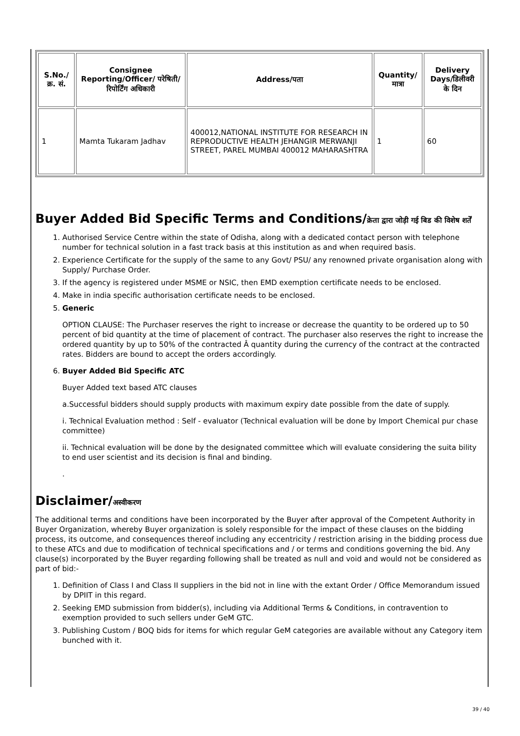| S.No./क्र. सं. | Consignee Reporting/Officer/ परेषिती/रिपोर्टिंग अधिकारी | Address/पता | Quantity/मात्रा | Delivery Days/डिलीवरी के दिन |
| --- | --- | --- | --- | --- |
| 1 | Mamta Tukaram Jadhav | 400012,NATIONAL INSTITUTE FOR RESEARCH IN REPRODUCTIVE HEALTH JEHANGIR MERWANJI STREET, PAREL MUMBAI 400012 MAHARASHTRA | 1 | 60 |
Buyer Added Bid Specific Terms and Conditions/क्रेता द्वारा जोड़ी गई बिड की विशेष शर्तें
1. Authorised Service Centre within the state of Odisha, along with a dedicated contact person with telephone number for technical solution in a fast track basis at this institution as and when required basis.
2. Experience Certificate for the supply of the same to any Govt/ PSU/ any renowned private organisation along with Supply/ Purchase Order.
3. If the agency is registered under MSME or NSIC, then EMD exemption certificate needs to be enclosed.
4. Make in india specific authorisation certificate needs to be enclosed.
5. Generic
OPTION CLAUSE: The Purchaser reserves the right to increase or decrease the quantity to be ordered up to 50 percent of bid quantity at the time of placement of contract. The purchaser also reserves the right to increase the ordered quantity by up to 50% of the contracted Â quantity during the currency of the contract at the contracted rates. Bidders are bound to accept the orders accordingly.
6. Buyer Added Bid Specific ATC
Buyer Added text based ATC clauses
a.Successful bidders should supply products with maximum expiry date possible from the date of supply.
i. Technical Evaluation method : Self - evaluator (Technical evaluation will be done by Import Chemical pur chase committee)
ii. Technical evaluation will be done by the designated committee which will evaluate considering the suita bility to end user scientist and its decision is final and binding.
.
Disclaimer/अस्वीकरण
The additional terms and conditions have been incorporated by the Buyer after approval of the Competent Authority in Buyer Organization, whereby Buyer organization is solely responsible for the impact of these clauses on the bidding process, its outcome, and consequences thereof including any eccentricity / restriction arising in the bidding process due to these ATCs and due to modification of technical specifications and / or terms and conditions governing the bid. Any clause(s) incorporated by the Buyer regarding following shall be treated as null and void and would not be considered as part of bid:-
1. Definition of Class I and Class II suppliers in the bid not in line with the extant Order / Office Memorandum issued by DPIIT in this regard.
2. Seeking EMD submission from bidder(s), including via Additional Terms & Conditions, in contravention to exemption provided to such sellers under GeM GTC.
3. Publishing Custom / BOQ bids for items for which regular GeM categories are available without any Category item bunched with it.
39 / 40